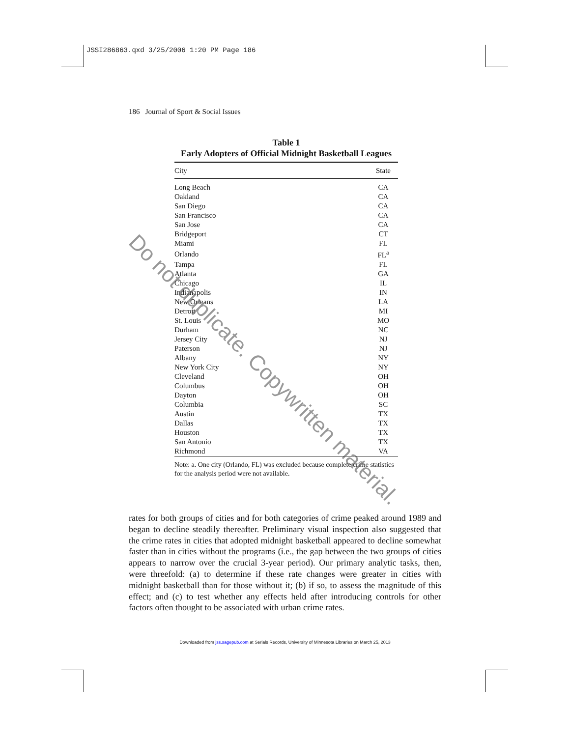JSSI286863.qxd 3/25/2006 1:20 PM Page 186
186 Journal of Sport & Social Issues
Table 1
Early Adopters of Official Midnight Basketball Leagues
| City | State |
| --- | --- |
| Long Beach | CA |
| Oakland | CA |
| San Diego | CA |
| San Francisco | CA |
| San Jose | CA |
| Bridgeport | CT |
| Miami | FL |
| Orlando | FL<sup>a</sup> |
| Tampa | FL |
| Atlanta | GA |
| Chicago | IL |
| Indianapolis | IN |
| New Orleans | LA |
| Detroit | MI |
| St. Louis | MO |
| Durham | NC |
| Jersey City | NJ |
| Paterson | NJ |
| Albany | NY |
| New York City | NY |
| Cleveland | OH |
| Columbus | OH |
| Dayton | OH |
| Columbia | SC |
| Austin | TX |
| Dallas | TX |
| Houston | TX |
| San Antonio | TX |
| Richmond | VA |
Note: a. One city (Orlando, FL) was excluded because complete crime statistics for the analysis period were not available.
rates for both groups of cities and for both categories of crime peaked around 1989 and began to decline steadily thereafter. Preliminary visual inspection also suggested that the crime rates in cities that adopted midnight basketball appeared to decline somewhat faster than in cities without the programs (i.e., the gap between the two groups of cities appears to narrow over the crucial 3-year period). Our primary analytic tasks, then, were threefold: (a) to determine if these rate changes were greater in cities with midnight basketball than for those without it; (b) if so, to assess the magnitude of this effect; and (c) to test whether any effects held after introducing controls for other factors often thought to be associated with urban crime rates.
Downloaded from jss.sagepub.com at Serials Records, University of Minnesota Libraries on March 25, 2013
Do not duplicate. Copywritten material.